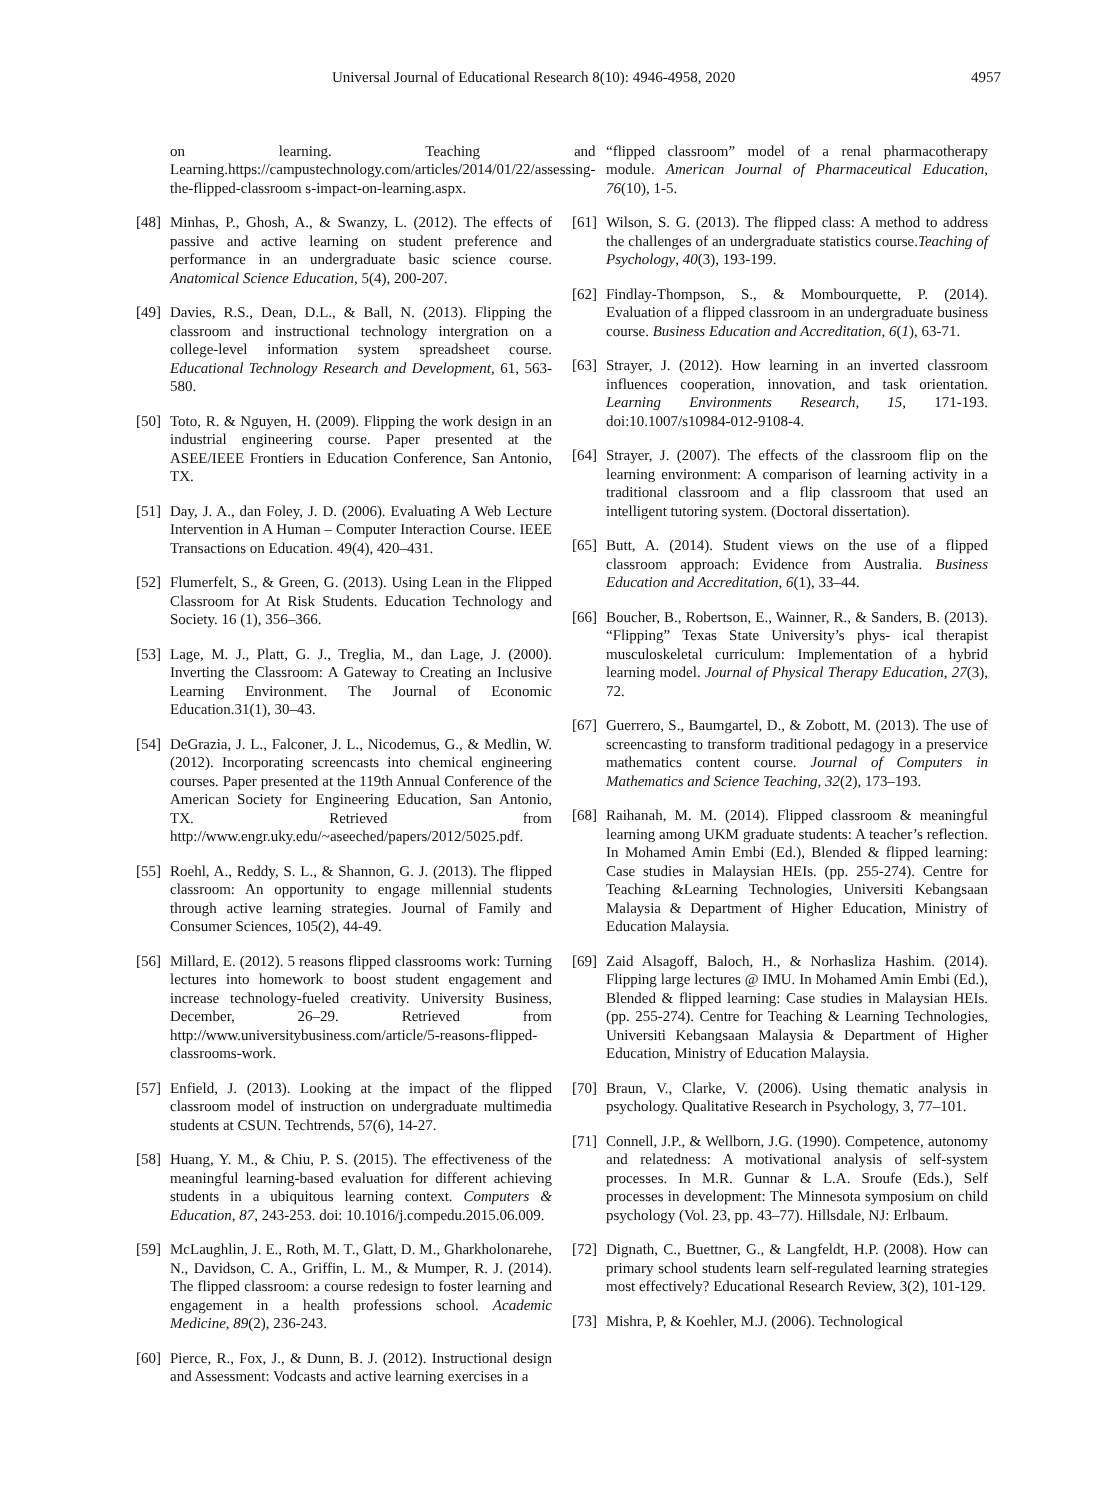Universal Journal of Educational Research 8(10): 4946-4958, 2020 4957
on learning. Teaching and Learning.https://campustechnology.com/articles/2014/01/22/assessing-the-flipped-classroom s-impact-on-learning.aspx.
[48] Minhas, P., Ghosh, A., & Swanzy, L. (2012). The effects of passive and active learning on student preference and performance in an undergraduate basic science course. Anatomical Science Education, 5(4), 200-207.
[49] Davies, R.S., Dean, D.L., & Ball, N. (2013). Flipping the classroom and instructional technology intergration on a college-level information system spreadsheet course. Educational Technology Research and Development, 61, 563-580.
[50] Toto, R. & Nguyen, H. (2009). Flipping the work design in an industrial engineering course. Paper presented at the ASEE/IEEE Frontiers in Education Conference, San Antonio, TX.
[51] Day, J. A., dan Foley, J. D. (2006). Evaluating A Web Lecture Intervention in A Human – Computer Interaction Course. IEEE Transactions on Education. 49(4), 420–431.
[52] Flumerfelt, S., & Green, G. (2013). Using Lean in the Flipped Classroom for At Risk Students. Education Technology and Society. 16 (1), 356–366.
[53] Lage, M. J., Platt, G. J., Treglia, M., dan Lage, J. (2000). Inverting the Classroom: A Gateway to Creating an Inclusive Learning Environment. The Journal of Economic Education.31(1), 30–43.
[54] DeGrazia, J. L., Falconer, J. L., Nicodemus, G., & Medlin, W. (2012). Incorporating screencasts into chemical engineering courses. Paper presented at the 119th Annual Conference of the American Society for Engineering Education, San Antonio, TX. Retrieved from http://www.engr.uky.edu/~aseeched/papers/2012/5025.pdf.
[55] Roehl, A., Reddy, S. L., & Shannon, G. J. (2013). The flipped classroom: An opportunity to engage millennial students through active learning strategies. Journal of Family and Consumer Sciences, 105(2), 44-49.
[56] Millard, E. (2012). 5 reasons flipped classrooms work: Turning lectures into homework to boost student engagement and increase technology-fueled creativity. University Business, December, 26–29. Retrieved from http://www.universitybusiness.com/article/5-reasons-flipped-classrooms-work.
[57] Enfield, J. (2013). Looking at the impact of the flipped classroom model of instruction on undergraduate multimedia students at CSUN. Techtrends, 57(6), 14-27.
[58] Huang, Y. M., & Chiu, P. S. (2015). The effectiveness of the meaningful learning-based evaluation for different achieving students in a ubiquitous learning context. Computers & Education, 87, 243-253. doi: 10.1016/j.compedu.2015.06.009.
[59] McLaughlin, J. E., Roth, M. T., Glatt, D. M., Gharkholonarehe, N., Davidson, C. A., Griffin, L. M., & Mumper, R. J. (2014). The flipped classroom: a course redesign to foster learning and engagement in a health professions school. Academic Medicine, 89(2), 236-243.
[60] Pierce, R., Fox, J., & Dunn, B. J. (2012). Instructional design and Assessment: Vodcasts and active learning exercises in a
“flipped classroom” model of a renal pharmacotherapy module. American Journal of Pharmaceutical Education, 76(10), 1-5.
[61] Wilson, S. G. (2013). The flipped class: A method to address the challenges of an undergraduate statistics course.Teaching of Psychology, 40(3), 193-199.
[62] Findlay-Thompson, S., & Mombourquette, P. (2014). Evaluation of a flipped classroom in an undergraduate business course. Business Education and Accreditation, 6(1), 63-71.
[63] Strayer, J. (2012). How learning in an inverted classroom influences cooperation, innovation, and task orientation. Learning Environments Research, 15, 171-193. doi:10.1007/s10984-012-9108-4.
[64] Strayer, J. (2007). The effects of the classroom flip on the learning environment: A comparison of learning activity in a traditional classroom and a flip classroom that used an intelligent tutoring system. (Doctoral dissertation).
[65] Butt, A. (2014). Student views on the use of a flipped classroom approach: Evidence from Australia. Business Education and Accreditation, 6(1), 33–44.
[66] Boucher, B., Robertson, E., Wainner, R., & Sanders, B. (2013). “Flipping” Texas State University’s phys- ical therapist musculoskeletal curriculum: Implementation of a hybrid learning model. Journal of Physical Therapy Education, 27(3), 72.
[67] Guerrero, S., Baumgartel, D., & Zobott, M. (2013). The use of screencasting to transform traditional pedagogy in a preservice mathematics content course. Journal of Computers in Mathematics and Science Teaching, 32(2), 173–193.
[68] Raihanah, M. M. (2014). Flipped classroom & meaningful learning among UKM graduate students: A teacher’s reflection. In Mohamed Amin Embi (Ed.), Blended & flipped learning: Case studies in Malaysian HEIs. (pp. 255-274). Centre for Teaching &Learning Technologies, Universiti Kebangsaan Malaysia & Department of Higher Education, Ministry of Education Malaysia.
[69] Zaid Alsagoff, Baloch, H., & Norhasliza Hashim. (2014). Flipping large lectures @ IMU. In Mohamed Amin Embi (Ed.), Blended & flipped learning: Case studies in Malaysian HEIs. (pp. 255-274). Centre for Teaching & Learning Technologies, Universiti Kebangsaan Malaysia & Department of Higher Education, Ministry of Education Malaysia.
[70] Braun, V., Clarke, V. (2006). Using thematic analysis in psychology. Qualitative Research in Psychology, 3, 77–101.
[71] Connell, J.P., & Wellborn, J.G. (1990). Competence, autonomy and relatedness: A motivational analysis of self-system processes. In M.R. Gunnar & L.A. Sroufe (Eds.), Self processes in development: The Minnesota symposium on child psychology (Vol. 23, pp. 43–77). Hillsdale, NJ: Erlbaum.
[72] Dignath, C., Buettner, G., & Langfeldt, H.P. (2008). How can primary school students learn self-regulated learning strategies most effectively? Educational Research Review, 3(2), 101-129.
[73] Mishra, P, & Koehler, M.J. (2006). Technological